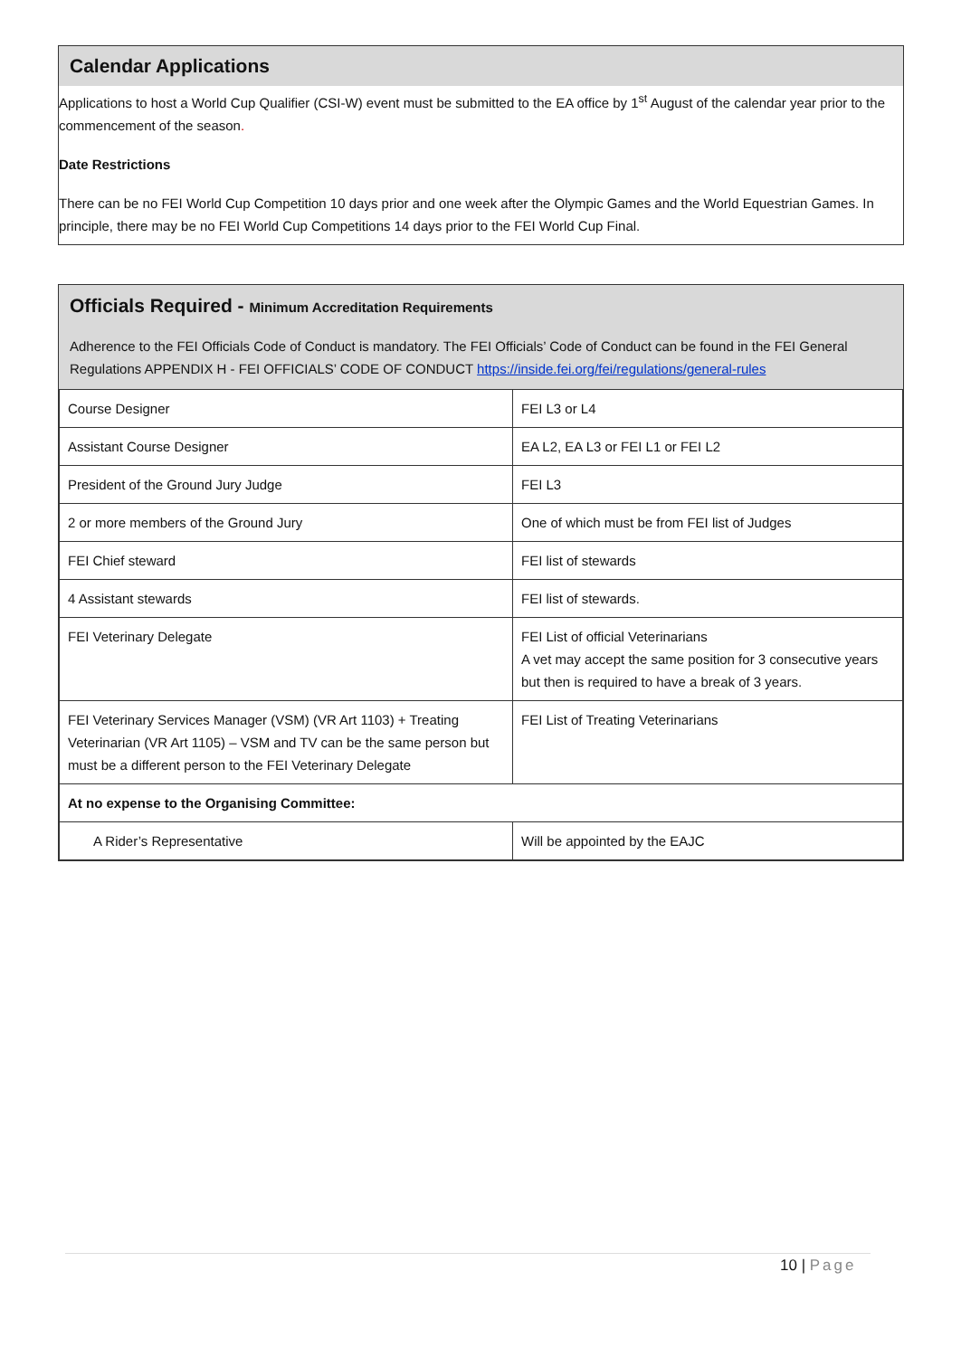Calendar Applications
Applications to host a World Cup Qualifier (CSI-W) event must be submitted to the EA office by 1<sup>st</sup> August of the calendar year prior to the commencement of the season.
Date Restrictions
There can be no FEI World Cup Competition 10 days prior and one week after the Olympic Games and the World Equestrian Games. In principle, there may be no FEI World Cup Competitions 14 days prior to the FEI World Cup Final.
Officials Required - Minimum Accreditation Requirements
Adherence to the FEI Officials Code of Conduct is mandatory. The FEI Officials’ Code of Conduct can be found in the FEI General Regulations APPENDIX H - FEI OFFICIALS’ CODE OF CONDUCT https://inside.fei.org/fei/regulations/general-rules
| Course Designer | FEI L3 or L4 |
| Assistant Course Designer | EA L2, EA L3 or FEI L1 or FEI L2 |
| President of the Ground Jury Judge | FEI L3 |
| 2 or more members of the Ground Jury | One of which must be from FEI list of Judges |
| FEI Chief steward | FEI list of stewards |
| 4 Assistant stewards | FEI list of stewards. |
| FEI Veterinary Delegate | FEI List of official Veterinarians A vet may accept the same position for 3 consecutive years but then is required to have a break of 3 years. |
| FEI Veterinary Services Manager (VSM) (VR Art 1103) + Treating Veterinarian (VR Art 1105) – VSM and TV can be the same person but must be a different person to the FEI Veterinary Delegate | FEI List of Treating Veterinarians |
| At no expense to the Organising Committee: | |
| A Rider’s Representative | Will be appointed by the EAJC |
10 | Page